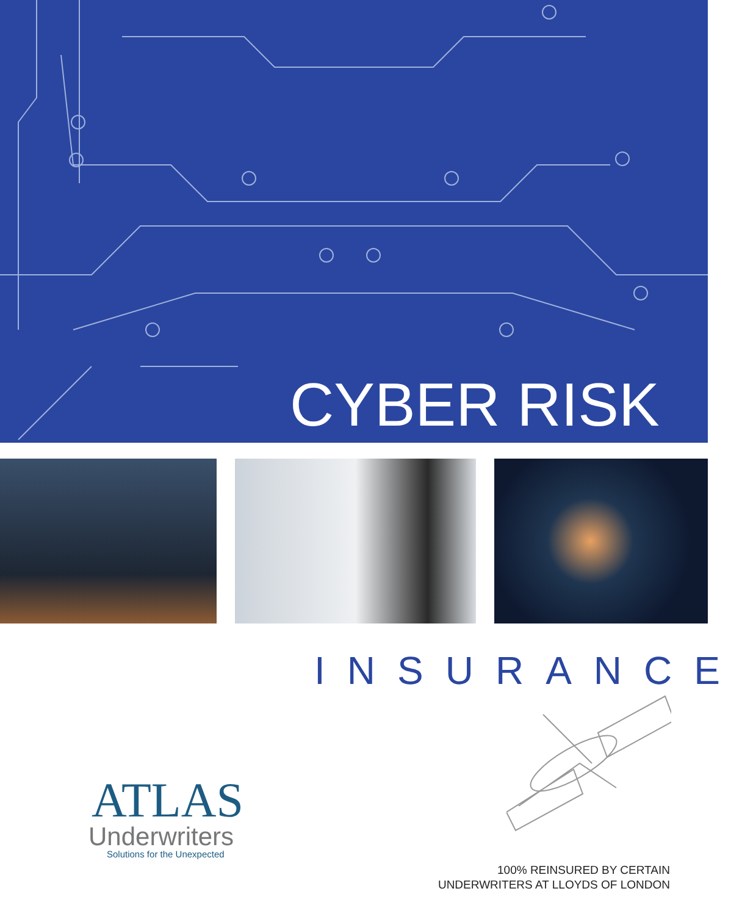CYBER RISK
INSURANCE
ATLAS
Underwriters
Solutions for the Unexpected
100% REINSURED BY CERTAIN
UNDERWRITERS AT LLOYDS OF LONDON